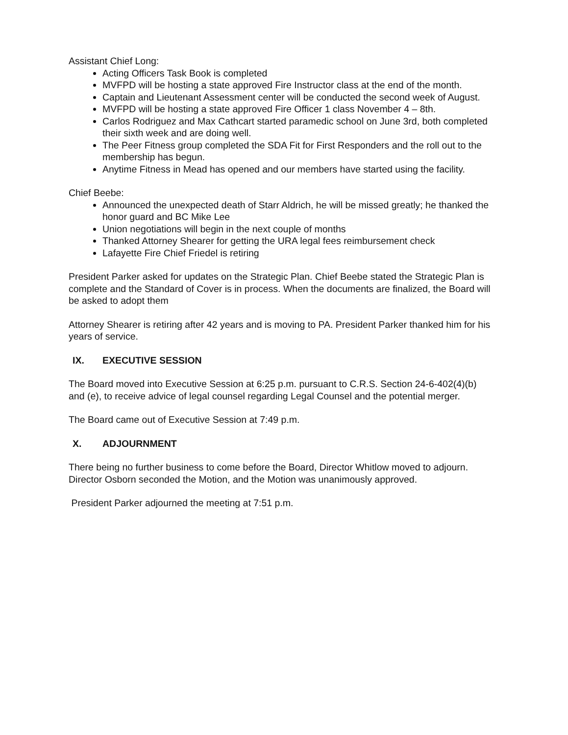Assistant Chief Long:
Acting Officers Task Book is completed
MVFPD will be hosting a state approved Fire Instructor class at the end of the month.
Captain and Lieutenant Assessment center will be conducted the second week of August.
MVFPD will be hosting a state approved Fire Officer 1 class November 4 – 8th.
Carlos Rodriguez and Max Cathcart started paramedic school on June 3rd, both completed their sixth week and are doing well.
The Peer Fitness group completed the SDA Fit for First Responders and the roll out to the membership has begun.
Anytime Fitness in Mead has opened and our members have started using the facility.
Chief Beebe:
Announced the unexpected death of Starr Aldrich, he will be missed greatly; he thanked the honor guard and BC Mike Lee
Union negotiations will begin in the next couple of months
Thanked Attorney Shearer for getting the URA legal fees reimbursement check
Lafayette Fire Chief Friedel is retiring
President Parker asked for updates on the Strategic Plan. Chief Beebe stated the Strategic Plan is complete and the Standard of Cover is in process. When the documents are finalized, the Board will be asked to adopt them
Attorney Shearer is retiring after 42 years and is moving to PA. President Parker thanked him for his years of service.
IX. EXECUTIVE SESSION
The Board moved into Executive Session at 6:25 p.m. pursuant to C.R.S. Section 24-6-402(4)(b) and (e), to receive advice of legal counsel regarding Legal Counsel and the potential merger.
The Board came out of Executive Session at 7:49 p.m.
X. ADJOURNMENT
There being no further business to come before the Board, Director Whitlow moved to adjourn. Director Osborn seconded the Motion, and the Motion was unanimously approved.
President Parker adjourned the meeting at 7:51 p.m.